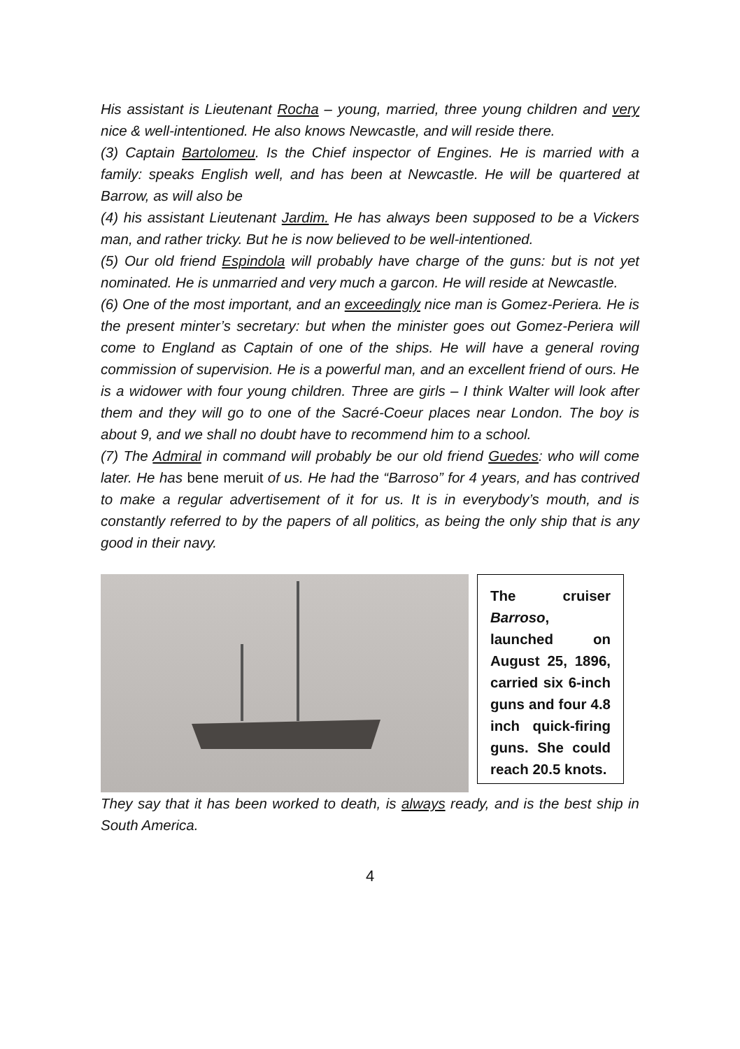His assistant is Lieutenant Rocha – young, married, three young children and very nice & well-intentioned. He also knows Newcastle, and will reside there.
(3) Captain Bartolomeu. Is the Chief inspector of Engines. He is married with a family: speaks English well, and has been at Newcastle. He will be quartered at Barrow, as will also be
(4) his assistant Lieutenant Jardim. He has always been supposed to be a Vickers man, and rather tricky. But he is now believed to be well-intentioned.
(5) Our old friend Espindola will probably have charge of the guns: but is not yet nominated. He is unmarried and very much a garcon. He will reside at Newcastle.
(6) One of the most important, and an exceedingly nice man is Gomez-Periera. He is the present minter’s secretary: but when the minister goes out Gomez-Periera will come to England as Captain of one of the ships. He will have a general roving commission of supervision. He is a powerful man, and an excellent friend of ours. He is a widower with four young children. Three are girls – I think Walter will look after them and they will go to one of the Sacré-Coeur places near London. The boy is about 9, and we shall no doubt have to recommend him to a school.
(7) The Admiral in command will probably be our old friend Guedes: who will come later. He has bene meruit of us. He had the “Barroso” for 4 years, and has contrived to make a regular advertisement of it for us. It is in everybody’s mouth, and is constantly referred to by the papers of all politics, as being the only ship that is any good in their navy.
The cruiser Barroso, launched on August 25, 1896, carried six 6-inch guns and four 4.8 inch quick-firing guns. She could reach 20.5 knots.
They say that it has been worked to death, is always ready, and is the best ship in South America.
4